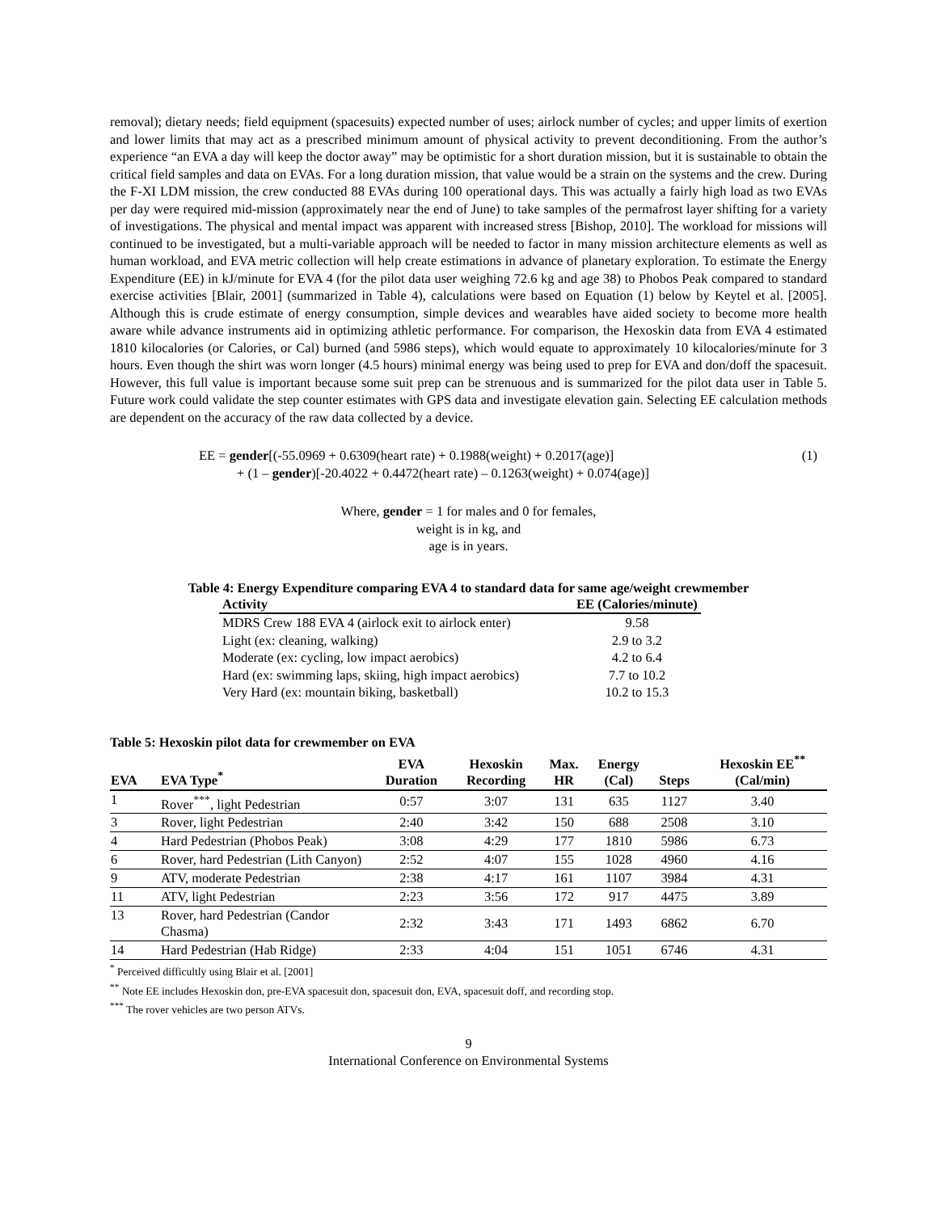removal); dietary needs; field equipment (spacesuits) expected number of uses; airlock number of cycles; and upper limits of exertion and lower limits that may act as a prescribed minimum amount of physical activity to prevent deconditioning. From the author’s experience “an EVA a day will keep the doctor away” may be optimistic for a short duration mission, but it is sustainable to obtain the critical field samples and data on EVAs. For a long duration mission, that value would be a strain on the systems and the crew. During the F-XI LDM mission, the crew conducted 88 EVAs during 100 operational days. This was actually a fairly high load as two EVAs per day were required mid-mission (approximately near the end of June) to take samples of the permafrost layer shifting for a variety of investigations. The physical and mental impact was apparent with increased stress [Bishop, 2010]. The workload for missions will continued to be investigated, but a multi-variable approach will be needed to factor in many mission architecture elements as well as human workload, and EVA metric collection will help create estimations in advance of planetary exploration. To estimate the Energy Expenditure (EE) in kJ/minute for EVA 4 (for the pilot data user weighing 72.6 kg and age 38) to Phobos Peak compared to standard exercise activities [Blair, 2001] (summarized in Table 4), calculations were based on Equation (1) below by Keytel et al. [2005]. Although this is crude estimate of energy consumption, simple devices and wearables have aided society to become more health aware while advance instruments aid in optimizing athletic performance. For comparison, the Hexoskin data from EVA 4 estimated 1810 kilocalories (or Calories, or Cal) burned (and 5986 steps), which would equate to approximately 10 kilocalories/minute for 3 hours. Even though the shirt was worn longer (4.5 hours) minimal energy was being used to prep for EVA and don/doff the spacesuit. However, this full value is important because some suit prep can be strenuous and is summarized for the pilot data user in Table 5. Future work could validate the step counter estimates with GPS data and investigate elevation gain. Selecting EE calculation methods are dependent on the accuracy of the raw data collected by a device.
EE = gender[(-55.0969 + 0.6309(heart rate) + 0.1988(weight) + 0.2017(age)] (1)
+ (1 – gender)[-20.4022 + 0.4472(heart rate) – 0.1263(weight) + 0.074(age)]
Where, gender = 1 for males and 0 for females,
weight is in kg, and
age is in years.
Table 4: Energy Expenditure comparing EVA 4 to standard data for same age/weight crewmember
| Activity | EE (Calories/minute) |
| --- | --- |
| MDRS Crew 188 EVA 4 (airlock exit to airlock enter) | 9.58 |
| Light (ex: cleaning, walking) | 2.9 to 3.2 |
| Moderate (ex: cycling, low impact aerobics) | 4.2 to 6.4 |
| Hard (ex: swimming laps, skiing, high impact aerobics) | 7.7 to 10.2 |
| Very Hard (ex: mountain biking, basketball) | 10.2 to 15.3 |
Table 5: Hexoskin pilot data for crewmember on EVA
| EVA | EVA Type<sup>*</sup> | EVA Duration | Hexoskin Recording | Max. HR | Energy (Cal) | Steps | Hexoskin EE<sup>**</sup> (Cal/min) |
| --- | --- | --- | --- | --- | --- | --- | --- |
| 1 | Rover<sup>***</sup>, light Pedestrian | 0:57 | 3:07 | 131 | 635 | 1127 | 3.40 |
| 3 | Rover, light Pedestrian | 2:40 | 3:42 | 150 | 688 | 2508 | 3.10 |
| 4 | Hard Pedestrian (Phobos Peak) | 3:08 | 4:29 | 177 | 1810 | 5986 | 6.73 |
| 6 | Rover, hard Pedestrian (Lith Canyon) | 2:52 | 4:07 | 155 | 1028 | 4960 | 4.16 |
| 9 | ATV, moderate Pedestrian | 2:38 | 4:17 | 161 | 1107 | 3984 | 4.31 |
| 11 | ATV, light Pedestrian | 2:23 | 3:56 | 172 | 917 | 4475 | 3.89 |
| 13 | Rover, hard Pedestrian (Candor Chasma) | 2:32 | 3:43 | 171 | 1493 | 6862 | 6.70 |
| 14 | Hard Pedestrian (Hab Ridge) | 2:33 | 4:04 | 151 | 1051 | 6746 | 4.31 |
<sup>*</sup> Perceived difficultly using Blair et al. [2001]
<sup>**</sup> Note EE includes Hexoskin don, pre-EVA spacesuit don, spacesuit don, EVA, spacesuit doff, and recording stop.
<sup>***</sup> The rover vehicles are two person ATVs.
9
International Conference on Environmental Systems